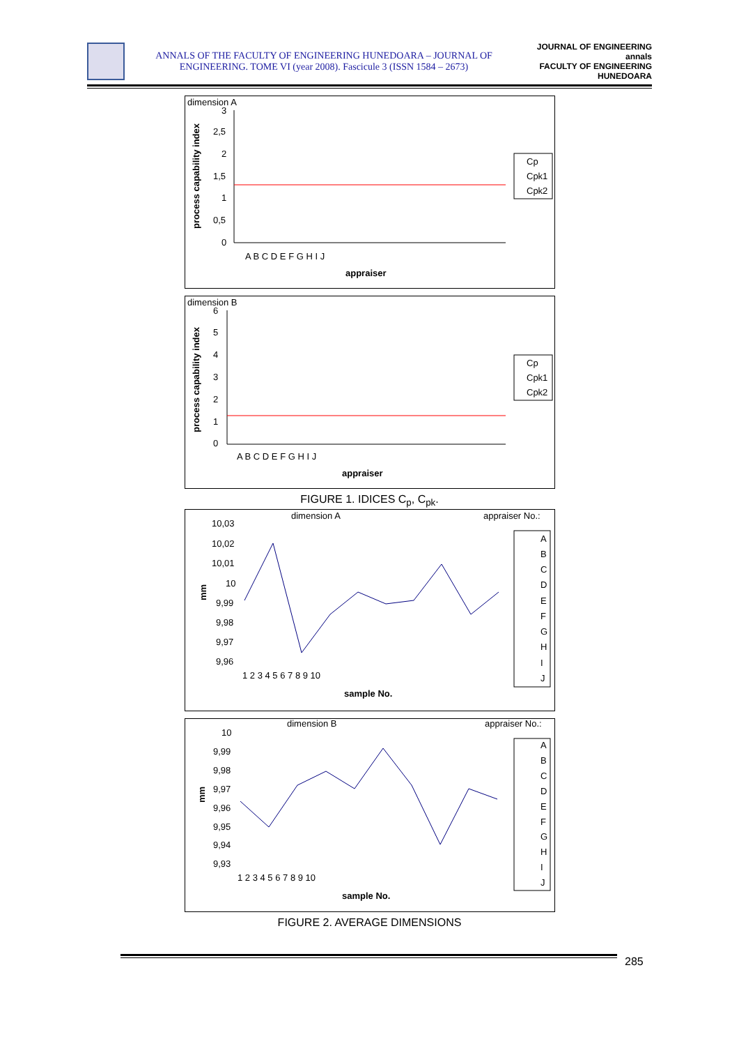ANNALS OF THE FACULTY OF ENGINEERING HUNEDOARA – JOURNAL OF ENGINEERING. TOME VI (year 2008). Fascicule 3 (ISSN 1584 – 2673)
JOURNAL OF ENGINEERING annals
FACULTY OF ENGINEERING HUNEDOARA
dimension A
process capability index
3
2,5
2
1,5
1
0,5
0
A B C D E F G H I J
appraiser
Cp
Cpk1
Cpk2
dimension B
process capability index
6
5
4
3
2
1
0
A B C D E F G H I J
appraiser
Cp
Cpk1
Cpk2
FIGURE 1. IDICES C<sub>p</sub>, C<sub>pk</sub>.
dimension A
appraiser No.:
mm
10,03
10,02
10,01
10
9,99
9,98
9,97
9,96
1 2 3 4 5 6 7 8 9 10
sample No.
A
B
C
D
E
F
G
H
I
J
dimension B
appraiser No.:
mm
10
9,99
9,98
9,97
9,96
9,95
9,94
9,93
1 2 3 4 5 6 7 8 9 10
sample No.
A
B
C
D
E
F
G
H
I
J
FIGURE 2. AVERAGE DIMENSIONS
285